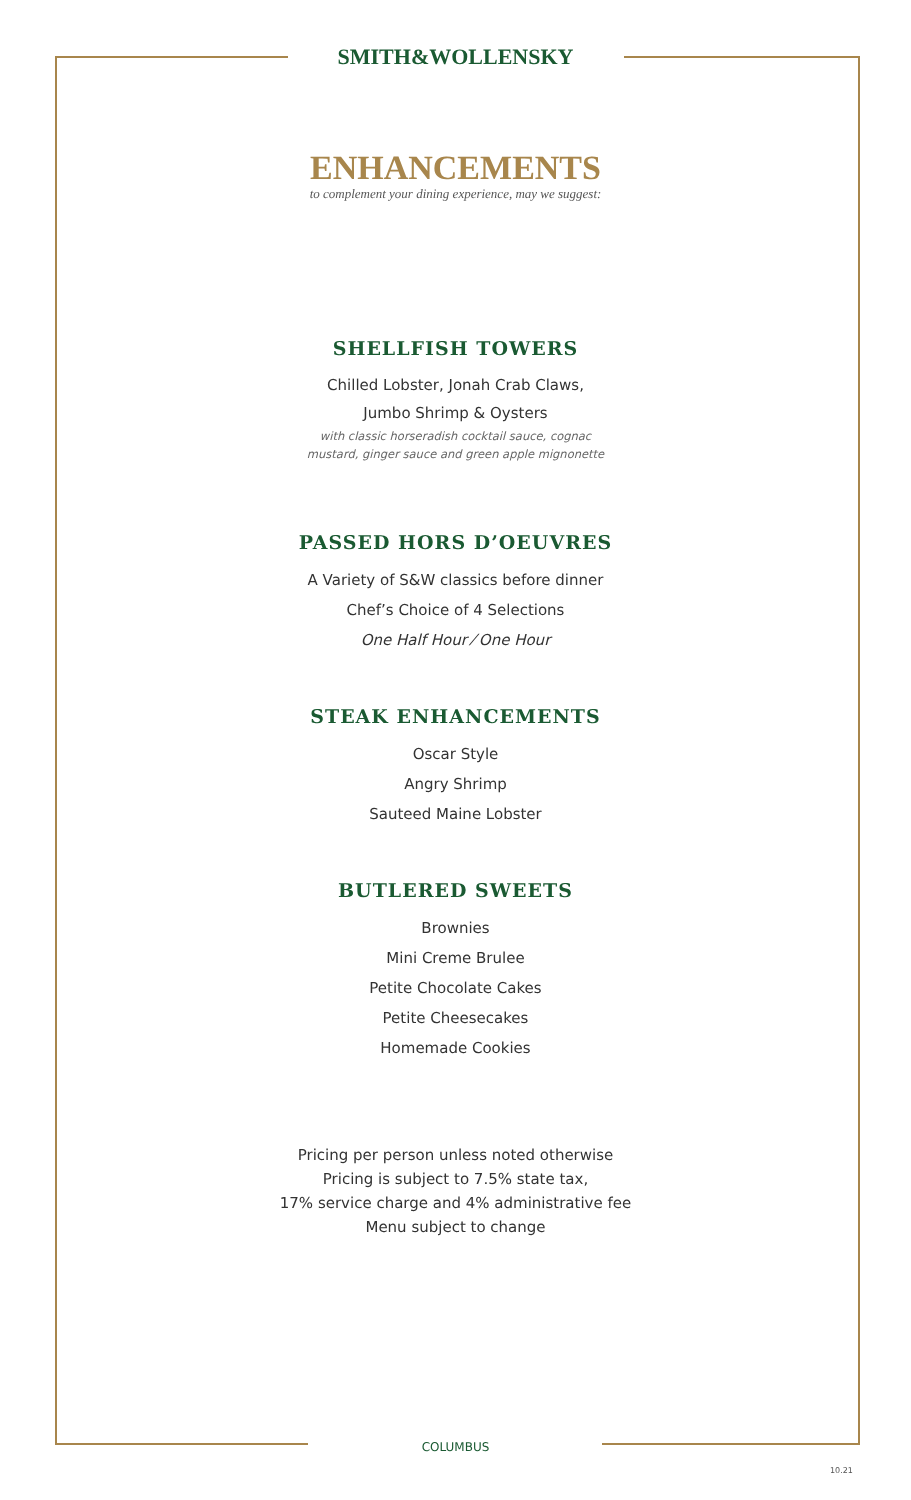SMITH&WOLLENSKY
ENHANCEMENTS
to complement your dining experience, may we suggest:
SHELLFISH TOWERS
Chilled Lobster, Jonah Crab Claws,
Jumbo Shrimp & Oysters
with classic horseradish cocktail sauce, cognac
mustard, ginger sauce and green apple mignonette
PASSED HORS D’OEUVRES
A Variety of S&W classics before dinner
Chef’s Choice of 4 Selections
One Half Hour ⁄ One Hour
STEAK ENHANCEMENTS
Oscar Style
Angry Shrimp
Sauteed Maine Lobster
BUTLERED SWEETS
Brownies
Mini Creme Brulee
Petite Chocolate Cakes
Petite Cheesecakes
Homemade Cookies
Pricing per person unless noted otherwise
Pricing is subject to 7.5% state tax,
17% service charge and 4% administrative fee
Menu subject to change
COLUMBUS
10.21